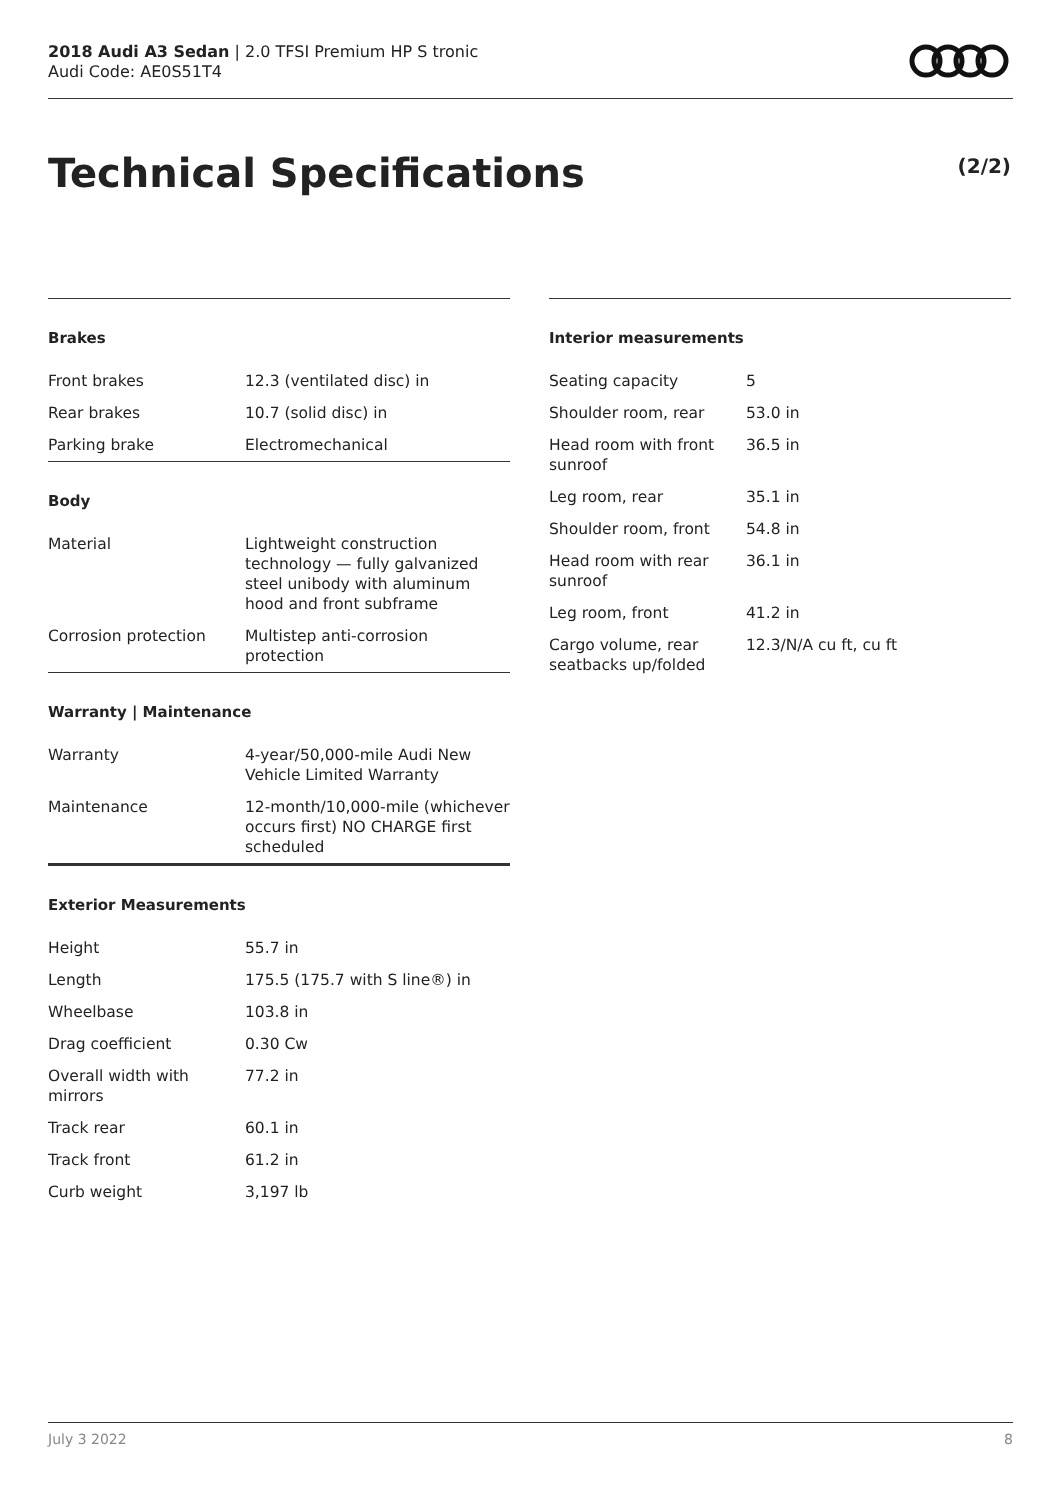2018 Audi A3 Sedan | 2.0 TFSI Premium HP S tronic
Audi Code: AE0S51T4
Technical Specifications (2/2)
Brakes
| Front brakes | 12.3 (ventilated disc) in |
| Rear brakes | 10.7 (solid disc) in |
| Parking brake | Electromechanical |
Body
| Material | Lightweight construction technology — fully galvanized steel unibody with aluminum hood and front subframe |
| Corrosion protection | Multistep anti-corrosion protection |
Warranty | Maintenance
| Warranty | 4-year/50,000-mile Audi New Vehicle Limited Warranty |
| Maintenance | 12-month/10,000-mile (whichever occurs first) NO CHARGE first scheduled |
Exterior Measurements
| Height | 55.7 in |
| Length | 175.5 (175.7 with S line®) in |
| Wheelbase | 103.8 in |
| Drag coefficient | 0.30 Cw |
| Overall width with mirrors | 77.2 in |
| Track rear | 60.1 in |
| Track front | 61.2 in |
| Curb weight | 3,197 lb |
Interior measurements
| Seating capacity | 5 |
| Shoulder room, rear | 53.0 in |
| Head room with front sunroof | 36.5 in |
| Leg room, rear | 35.1 in |
| Shoulder room, front | 54.8 in |
| Head room with rear sunroof | 36.1 in |
| Leg room, front | 41.2 in |
| Cargo volume, rear seatbacks up/folded | 12.3/N/A cu ft, cu ft |
July 3 2022 8